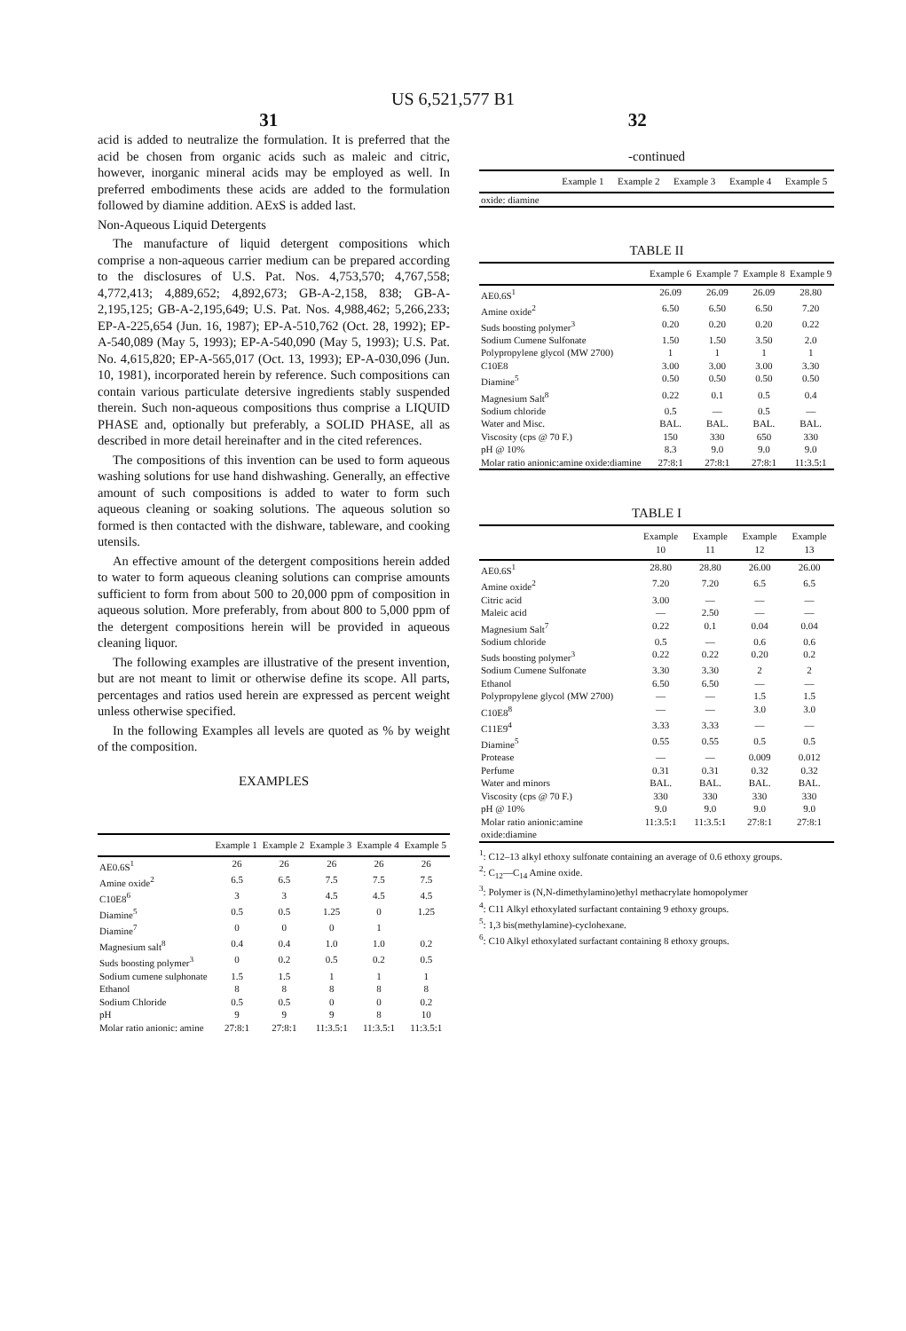US 6,521,577 B1
31 32
acid is added to neutralize the formulation. It is preferred that the acid be chosen from organic acids such as maleic and citric, however, inorganic mineral acids may be employed as well. In preferred embodiments these acids are added to the formulation followed by diamine addition. AExS is added last.
Non-Aqueous Liquid Detergents
The manufacture of liquid detergent compositions which comprise a non-aqueous carrier medium can be prepared according to the disclosures of U.S. Pat. Nos. 4,753,570; 4,767,558; 4,772,413; 4,889,652; 4,892,673; GB-A-2,158, 838; GB-A-2,195,125; GB-A-2,195,649; U.S. Pat. Nos. 4,988,462; 5,266,233; EP-A-225,654 (Jun. 16, 1987); EP-A-510,762 (Oct. 28, 1992); EP-A-540,089 (May 5, 1993); EP-A-540,090 (May 5, 1993); U.S. Pat. No. 4,615,820; EP-A-565,017 (Oct. 13, 1993); EP-A-030,096 (Jun. 10, 1981), incorporated herein by reference. Such compositions can contain various particulate detersive ingredients stably suspended therein. Such non-aqueous compositions thus comprise a LIQUID PHASE and, optionally but preferably, a SOLID PHASE, all as described in more detail hereinafter and in the cited references.
The compositions of this invention can be used to form aqueous washing solutions for use hand dishwashing. Generally, an effective amount of such compositions is added to water to form such aqueous cleaning or soaking solutions. The aqueous solution so formed is then contacted with the dishware, tableware, and cooking utensils.
An effective amount of the detergent compositions herein added to water to form aqueous cleaning solutions can comprise amounts sufficient to form from about 500 to 20,000 ppm of composition in aqueous solution. More preferably, from about 800 to 5,000 ppm of the detergent compositions herein will be provided in aqueous cleaning liquor.
The following examples are illustrative of the present invention, but are not meant to limit or otherwise define its scope. All parts, percentages and ratios used herein are expressed as percent weight unless otherwise specified.
In the following Examples all levels are quoted as % by weight of the composition.
EXAMPLES
| | Example 1 | Example 2 | Example 3 | Example 4 | Example 5 |
| --- | --- | --- | --- | --- | --- |
| AE0.6S<sup>1</sup> | 26 | 26 | 26 | 26 | 26 |
| Amine oxide<sup>2</sup> | 6.5 | 6.5 | 7.5 | 7.5 | 7.5 |
| C10E8<sup>6</sup> | 3 | 3 | 4.5 | 4.5 | 4.5 |
| Diamine<sup>5</sup> | 0.5 | 0.5 | 1.25 | 0 | 1.25 |
| Diamine<sup>7</sup> | 0 | 0 | 0 | 1 | |
| Magnesium salt<sup>8</sup> | 0.4 | 0.4 | 1.0 | 1.0 | 0.2 |
| Suds boosting polymer<sup>3</sup> | 0 | 0.2 | 0.5 | 0.2 | 0.5 |
| Sodium cumene sulphonate | 1.5 | 1.5 | 1 | 1 | 1 |
| Ethanol | 8 | 8 | 8 | 8 | 8 |
| Sodium Chloride | 0.5 | 0.5 | 0 | 0 | 0.2 |
| pH | 9 | 9 | 9 | 8 | 10 |
| Molar ratio anionic: amine | 27:8:1 | 27:8:1 | 11:3.5:1 | 11:3.5:1 | 11:3.5:1 |
-continued
| | Example 1 | Example 2 | Example 3 | Example 4 | Example 5 |
| --- | --- | --- | --- | --- | --- |
| oxide: diamine | | | | | |
TABLE II
| | Example 6 | Example 7 | Example 8 | Example 9 |
| --- | --- | --- | --- | --- |
| AE0.6S<sup>1</sup> | 26.09 | 26.09 | 26.09 | 28.80 |
| Amine oxide<sup>2</sup> | 6.50 | 6.50 | 6.50 | 7.20 |
| Suds boosting polymer<sup>3</sup> | 0.20 | 0.20 | 0.20 | 0.22 |
| Sodium Cumene Sulfonate | 1.50 | 1.50 | 3.50 | 2.0 |
| Polypropylene glycol (MW 2700) | 1 | 1 | 1 | 1 |
| C10E8 | 3.00 | 3.00 | 3.00 | 3.30 |
| Diamine<sup>5</sup> | 0.50 | 0.50 | 0.50 | 0.50 |
| Magnesium Salt<sup>8</sup> | 0.22 | 0.1 | 0.5 | 0.4 |
| Sodium chloride | 0.5 | — | 0.5 | — |
| Water and Misc. | BAL. | BAL. | BAL. | BAL. |
| Viscosity (cps @ 70 F.) | 150 | 330 | 650 | 330 |
| pH @ 10% | 8.3 | 9.0 | 9.0 | 9.0 |
| Molar ratio anionic:amine oxide:diamine | 27:8:1 | 27:8:1 | 27:8:1 | 11:3.5:1 |
TABLE I
| | Example 10 | Example 11 | Example 12 | Example 13 |
| --- | --- | --- | --- | --- |
| AE0.6S<sup>1</sup> | 28.80 | 28.80 | 26.00 | 26.00 |
| Amine oxide<sup>2</sup> | 7.20 | 7.20 | 6.5 | 6.5 |
| Citric acid | 3.00 | — | — | — |
| Maleic acid | — | 2.50 | — | — |
| Magnesium Salt<sup>7</sup> | 0.22 | 0.1 | 0.04 | 0.04 |
| Sodium chloride | 0.5 | — | 0.6 | 0.6 |
| Suds boosting polymer<sup>3</sup> | 0.22 | 0.22 | 0.20 | 0.2 |
| Sodium Cumene Sulfonate | 3.30 | 3.30 | 2 | 2 |
| Ethanol | 6.50 | 6.50 | — | — |
| Polypropylene glycol (MW 2700) | — | — | 1.5 | 1.5 |
| C10E8<sup>8</sup> | — | — | 3.0 | 3.0 |
| C11E9<sup>4</sup> | 3.33 | 3.33 | — | — |
| Diamine<sup>5</sup> | 0.55 | 0.55 | 0.5 | 0.5 |
| Protease | — | — | 0.009 | 0.012 |
| Perfume | 0.31 | 0.31 | 0.32 | 0.32 |
| Water and minors | BAL. | BAL. | BAL. | BAL. |
| Viscosity (cps @ 70 F.) | 330 | 330 | 330 | 330 |
| pH @ 10% | 9.0 | 9.0 | 9.0 | 9.0 |
| Molar ratio anionic:amine oxide:diamine | 11:3.5:1 | 11:3.5:1 | 27:8:1 | 27:8:1 |
<sup>1</sup>: C12–13 alkyl ethoxy sulfonate containing an average of 0.6 ethoxy groups.
<sup>2</sup>: C<sub>12</sub>—C<sub>14</sub> Amine oxide.
<sup>3</sup>: Polymer is (N,N-dimethylamino)ethyl methacrylate homopolymer
<sup>4</sup>: C11 Alkyl ethoxylated surfactant containing 9 ethoxy groups.
<sup>5</sup>: 1,3 bis(methylamine)-cyclohexane.
<sup>6</sup>: C10 Alkyl ethoxylated surfactant containing 8 ethoxy groups.